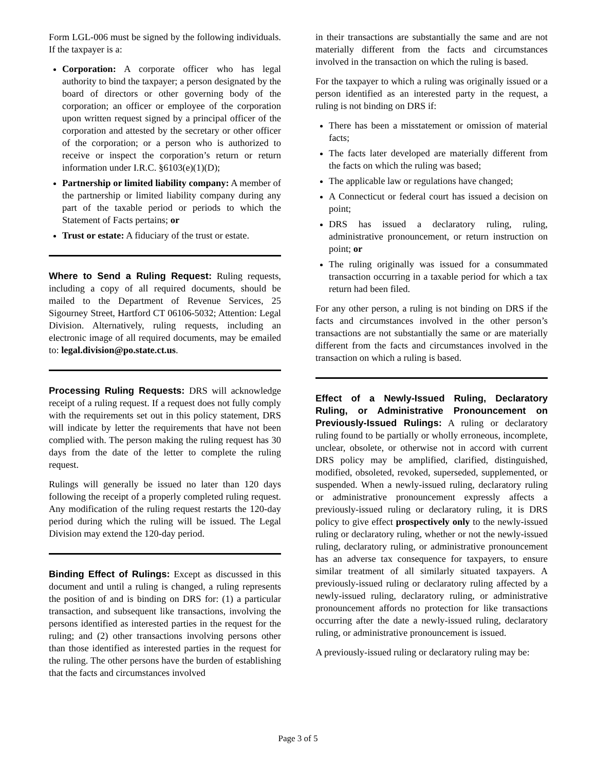Form LGL-006 must be signed by the following individuals. If the taxpayer is a:
Corporation: A corporate officer who has legal authority to bind the taxpayer; a person designated by the board of directors or other governing body of the corporation; an officer or employee of the corporation upon written request signed by a principal officer of the corporation and attested by the secretary or other officer of the corporation; or a person who is authorized to receive or inspect the corporation’s return or return information under I.R.C. §6103(e)(1)(D);
Partnership or limited liability company: A member of the partnership or limited liability company during any part of the taxable period or periods to which the Statement of Facts pertains; or
Trust or estate: A fiduciary of the trust or estate.
Where to Send a Ruling Request: Ruling requests, including a copy of all required documents, should be mailed to the Department of Revenue Services, 25 Sigourney Street, Hartford CT 06106-5032; Attention: Legal Division. Alternatively, ruling requests, including an electronic image of all required documents, may be emailed to: legal.division@po.state.ct.us.
Processing Ruling Requests: DRS will acknowledge receipt of a ruling request. If a request does not fully comply with the requirements set out in this policy statement, DRS will indicate by letter the requirements that have not been complied with. The person making the ruling request has 30 days from the date of the letter to complete the ruling request.
Rulings will generally be issued no later than 120 days following the receipt of a properly completed ruling request. Any modification of the ruling request restarts the 120-day period during which the ruling will be issued. The Legal Division may extend the 120-day period.
Binding Effect of Rulings: Except as discussed in this document and until a ruling is changed, a ruling represents the position of and is binding on DRS for: (1) a particular transaction, and subsequent like transactions, involving the persons identified as interested parties in the request for the ruling; and (2) other transactions involving persons other than those identified as interested parties in the request for the ruling. The other persons have the burden of establishing that the facts and circumstances involved
in their transactions are substantially the same and are not materially different from the facts and circumstances involved in the transaction on which the ruling is based.
For the taxpayer to which a ruling was originally issued or a person identified as an interested party in the request, a ruling is not binding on DRS if:
There has been a misstatement or omission of material facts;
The facts later developed are materially different from the facts on which the ruling was based;
The applicable law or regulations have changed;
A Connecticut or federal court has issued a decision on point;
DRS has issued a declaratory ruling, ruling, administrative pronouncement, or return instruction on point; or
The ruling originally was issued for a consummated transaction occurring in a taxable period for which a tax return had been filed.
For any other person, a ruling is not binding on DRS if the facts and circumstances involved in the other person’s transactions are not substantially the same or are materially different from the facts and circumstances involved in the transaction on which a ruling is based.
Effect of a Newly-Issued Ruling, Declaratory Ruling, or Administrative Pronouncement on Previously-Issued Rulings: A ruling or declaratory ruling found to be partially or wholly erroneous, incomplete, unclear, obsolete, or otherwise not in accord with current DRS policy may be amplified, clarified, distinguished, modified, obsoleted, revoked, superseded, supplemented, or suspended. When a newly-issued ruling, declaratory ruling or administrative pronouncement expressly affects a previously-issued ruling or declaratory ruling, it is DRS policy to give effect prospectively only to the newly-issued ruling or declaratory ruling, whether or not the newly-issued ruling, declaratory ruling, or administrative pronouncement has an adverse tax consequence for taxpayers, to ensure similar treatment of all similarly situated taxpayers. A previously-issued ruling or declaratory ruling affected by a newly-issued ruling, declaratory ruling, or administrative pronouncement affords no protection for like transactions occurring after the date a newly-issued ruling, declaratory ruling, or administrative pronouncement is issued.
A previously-issued ruling or declaratory ruling may be:
Page 3 of 5